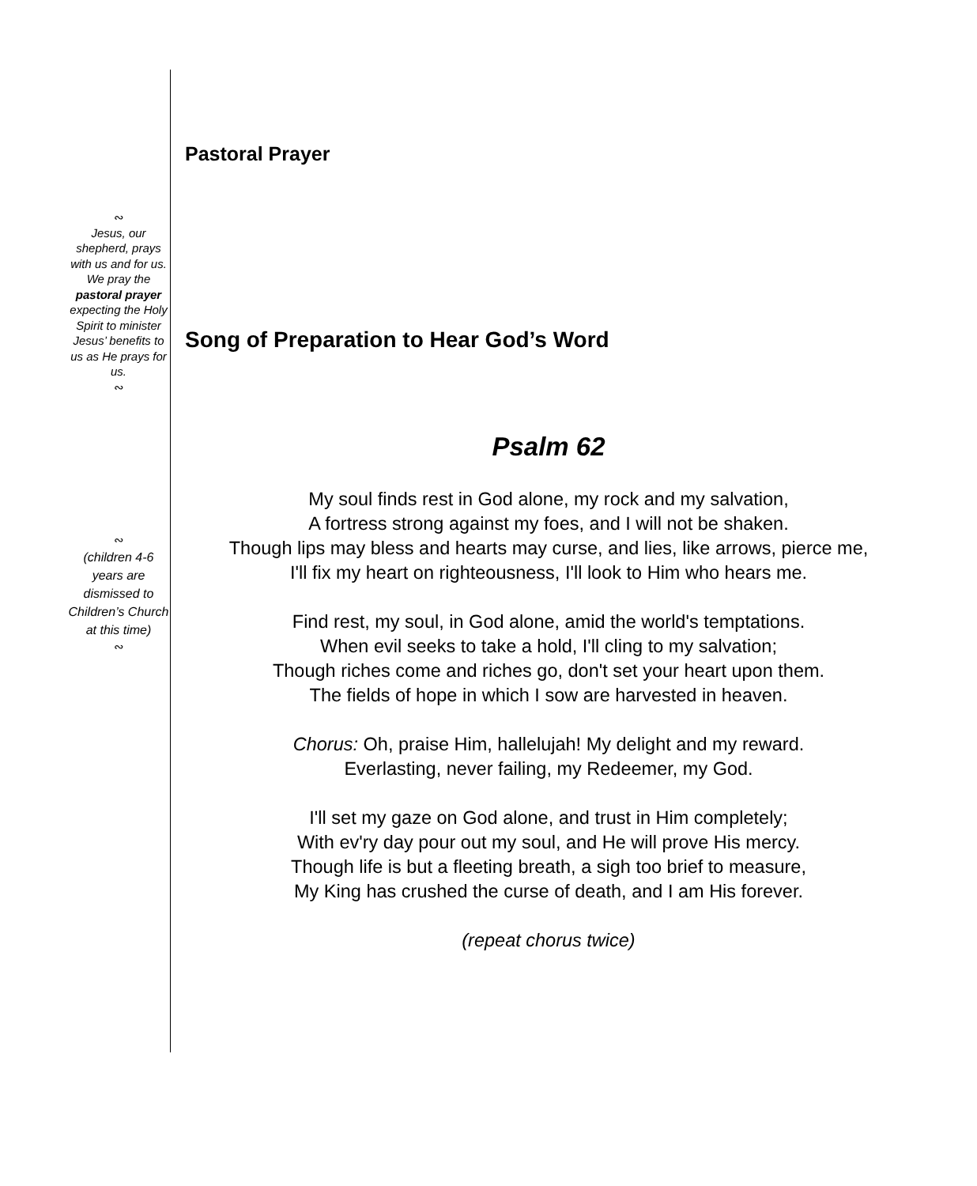∾
Jesus, our shepherd, prays with us and for us. We pray the pastoral prayer expecting the Holy Spirit to minister Jesus’ benefits to us as He prays for us.
∾
∾
(children 4-6 years are dismissed to Children’s Church at this time)
∾
Pastoral Prayer
Song of Preparation to Hear God’s Word
Psalm 62
My soul finds rest in God alone, my rock and my salvation,
A fortress strong against my foes, and I will not be shaken.
Though lips may bless and hearts may curse, and lies, like arrows, pierce me,
I'll fix my heart on righteousness, I'll look to Him who hears me.
Find rest, my soul, in God alone, amid the world's temptations.
When evil seeks to take a hold, I'll cling to my salvation;
Though riches come and riches go, don't set your heart upon them.
The fields of hope in which I sow are harvested in heaven.
Chorus: Oh, praise Him, hallelujah! My delight and my reward.
Everlasting, never failing, my Redeemer, my God.
I'll set my gaze on God alone, and trust in Him completely;
With ev'ry day pour out my soul, and He will prove His mercy.
Though life is but a fleeting breath, a sigh too brief to measure,
My King has crushed the curse of death, and I am His forever.
(repeat chorus twice)